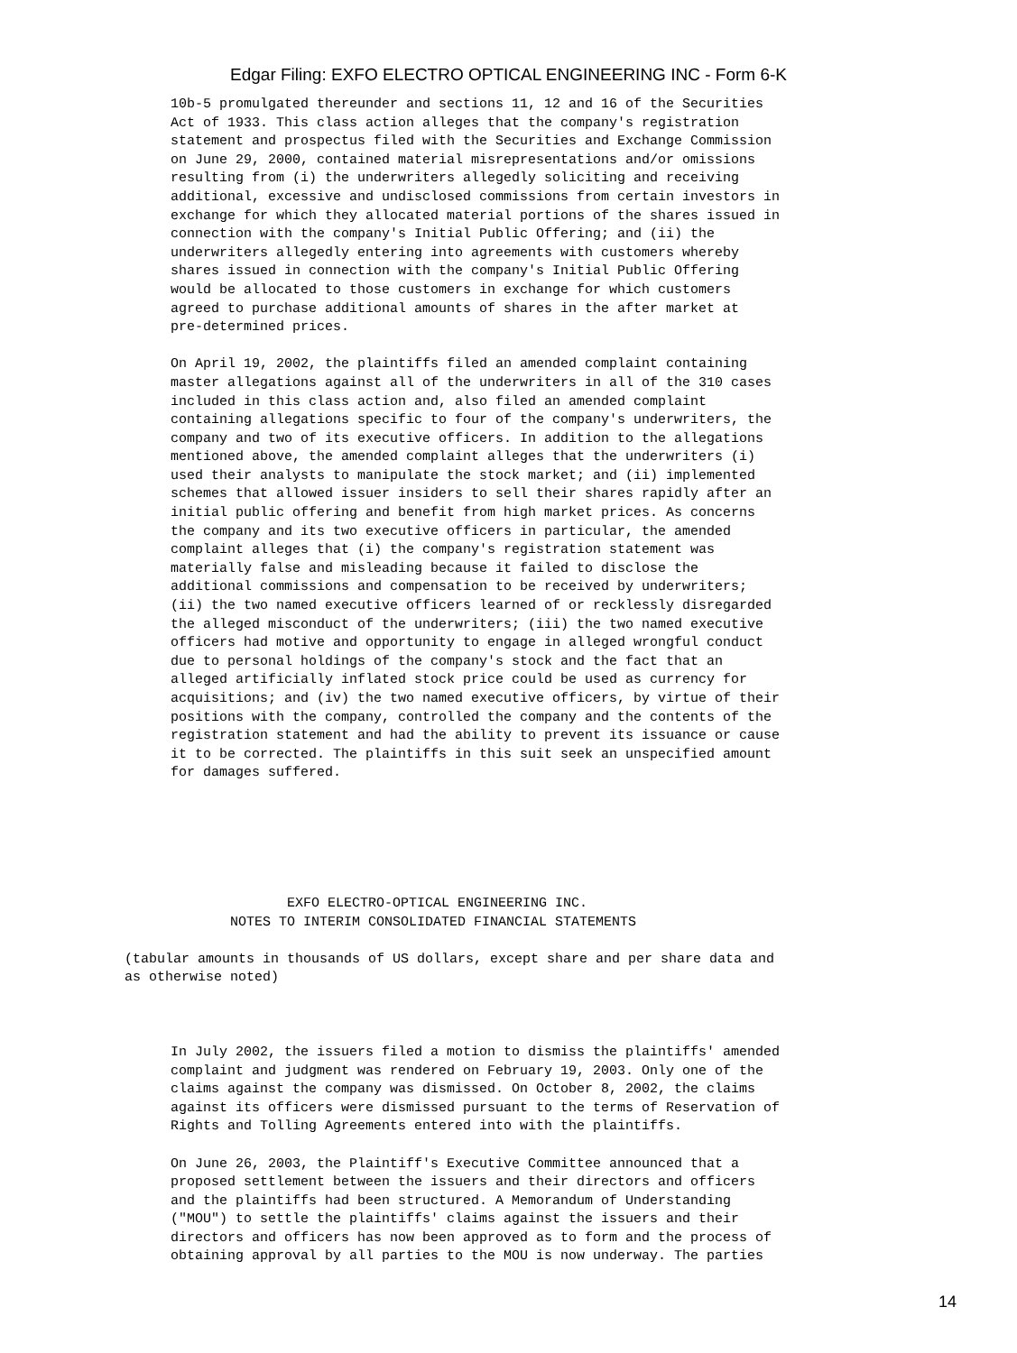Edgar Filing: EXFO ELECTRO OPTICAL ENGINEERING INC - Form 6-K
10b-5 promulgated thereunder and sections 11, 12 and 16 of the Securities
Act of 1933. This class action alleges that the company's registration
statement and prospectus filed with the Securities and Exchange Commission
on June 29, 2000, contained material misrepresentations and/or omissions
resulting from (i) the underwriters allegedly soliciting and receiving
additional, excessive and undisclosed commissions from certain investors in
exchange for which they allocated material portions of the shares issued in
connection with the company's Initial Public Offering; and (ii) the
underwriters allegedly entering into agreements with customers whereby
shares issued in connection with the company's Initial Public Offering
would be allocated to those customers in exchange for which customers
agreed to purchase additional amounts of shares in the after market at
pre-determined prices.

On April 19, 2002, the plaintiffs filed an amended complaint containing
master allegations against all of the underwriters in all of the 310 cases
included in this class action and, also filed an amended complaint
containing allegations specific to four of the company's underwriters, the
company and two of its executive officers. In addition to the allegations
mentioned above, the amended complaint alleges that the underwriters (i)
used their analysts to manipulate the stock market; and (ii) implemented
schemes that allowed issuer insiders to sell their shares rapidly after an
initial public offering and benefit from high market prices. As concerns
the company and its two executive officers in particular, the amended
complaint alleges that (i) the company's registration statement was
materially false and misleading because it failed to disclose the
additional commissions and compensation to be received by underwriters;
(ii) the two named executive officers learned of or recklessly disregarded
the alleged misconduct of the underwriters; (iii) the two named executive
officers had motive and opportunity to engage in alleged wrongful conduct
due to personal holdings of the company's stock and the fact that an
alleged artificially inflated stock price could be used as currency for
acquisitions; and (iv) the two named executive officers, by virtue of their
positions with the company, controlled the company and the contents of the
registration statement and had the ability to prevent its issuance or cause
it to be corrected. The plaintiffs in this suit seek an unspecified amount
for damages suffered.
                    EXFO ELECTRO-OPTICAL ENGINEERING INC.
             NOTES TO INTERIM CONSOLIDATED FINANCIAL STATEMENTS

(tabular amounts in thousands of US dollars, except share and per share data and
as otherwise noted)
In July 2002, the issuers filed a motion to dismiss the plaintiffs' amended
complaint and judgment was rendered on February 19, 2003. Only one of the
claims against the company was dismissed. On October 8, 2002, the claims
against its officers were dismissed pursuant to the terms of Reservation of
Rights and Tolling Agreements entered into with the plaintiffs.

On June 26, 2003, the Plaintiff's Executive Committee announced that a
proposed settlement between the issuers and their directors and officers
and the plaintiffs had been structured. A Memorandum of Understanding
("MOU") to settle the plaintiffs' claims against the issuers and their
directors and officers has now been approved as to form and the process of
obtaining approval by all parties to the MOU is now underway. The parties
14